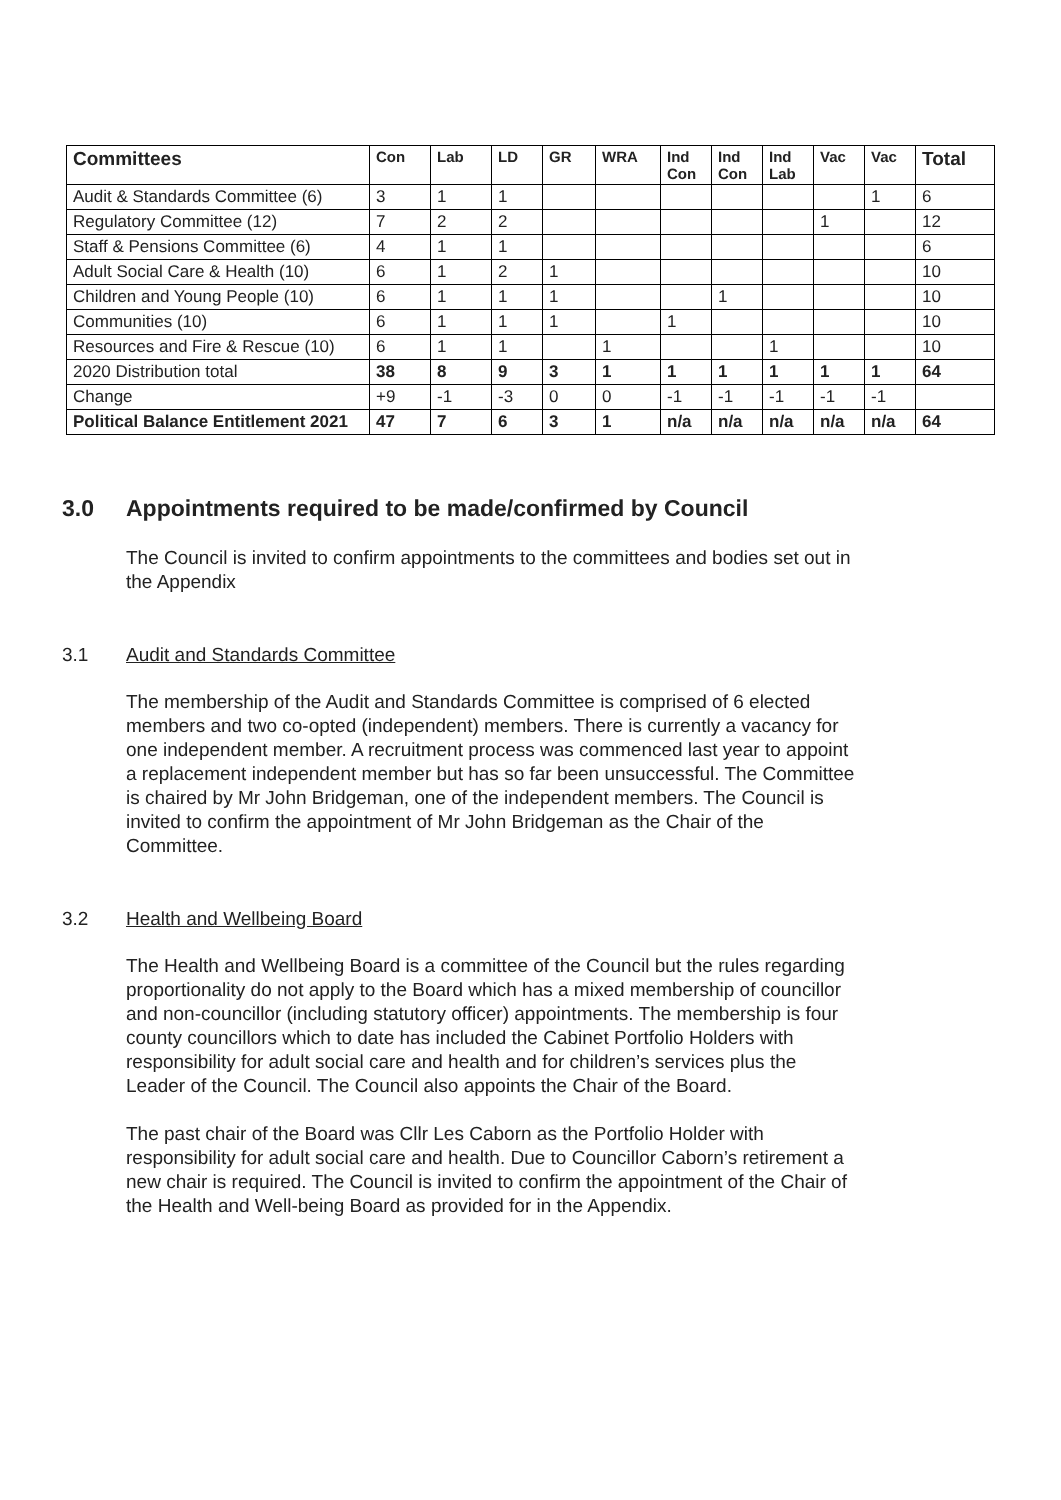| Committees | Con | Lab | LD | GR | WRA | Ind Con | Ind Con | Ind Lab | Vac | Vac | Total |
| --- | --- | --- | --- | --- | --- | --- | --- | --- | --- | --- | --- |
| Audit & Standards Committee (6) | 3 | 1 | 1 | | | | | | | 1 | 6 |
| Regulatory Committee (12) | 7 | 2 | 2 | | | | | | 1 | | 12 |
| Staff & Pensions Committee (6) | 4 | 1 | 1 | | | | | | | | 6 |
| Adult Social Care & Health (10) | 6 | 1 | 2 | 1 | | | | | | | 10 |
| Children and Young People (10) | 6 | 1 | 1 | 1 | | | 1 | | | | 10 |
| Communities (10) | 6 | 1 | 1 | 1 | | 1 | | | | | 10 |
| Resources and Fire & Rescue (10) | 6 | 1 | 1 | | 1 | | | 1 | | | 10 |
| 2020 Distribution total | 38 | 8 | 9 | 3 | 1 | 1 | 1 | 1 | 1 | 1 | 64 |
| Change | +9 | -1 | -3 | 0 | 0 | -1 | -1 | -1 | -1 | -1 | |
| Political Balance Entitlement 2021 | 47 | 7 | 6 | 3 | 1 | n/a | n/a | n/a | n/a | n/a | 64 |
3.0 Appointments required to be made/confirmed by Council
The Council is invited to confirm appointments to the committees and bodies set out in the Appendix
3.1 Audit and Standards Committee
The membership of the Audit and Standards Committee is comprised of 6 elected members and two co-opted (independent) members. There is currently a vacancy for one independent member. A recruitment process was commenced last year to appoint a replacement independent member but has so far been unsuccessful. The Committee is chaired by Mr John Bridgeman, one of the independent members. The Council is invited to confirm the appointment of Mr John Bridgeman as the Chair of the Committee.
3.2 Health and Wellbeing Board
The Health and Wellbeing Board is a committee of the Council but the rules regarding proportionality do not apply to the Board which has a mixed membership of councillor and non-councillor (including statutory officer) appointments. The membership is four county councillors which to date has included the Cabinet Portfolio Holders with responsibility for adult social care and health and for children’s services plus the Leader of the Council. The Council also appoints the Chair of the Board.
The past chair of the Board was Cllr Les Caborn as the Portfolio Holder with responsibility for adult social care and health. Due to Councillor Caborn’s retirement a new chair is required. The Council is invited to confirm the appointment of the Chair of the Health and Well-being Board as provided for in the Appendix.